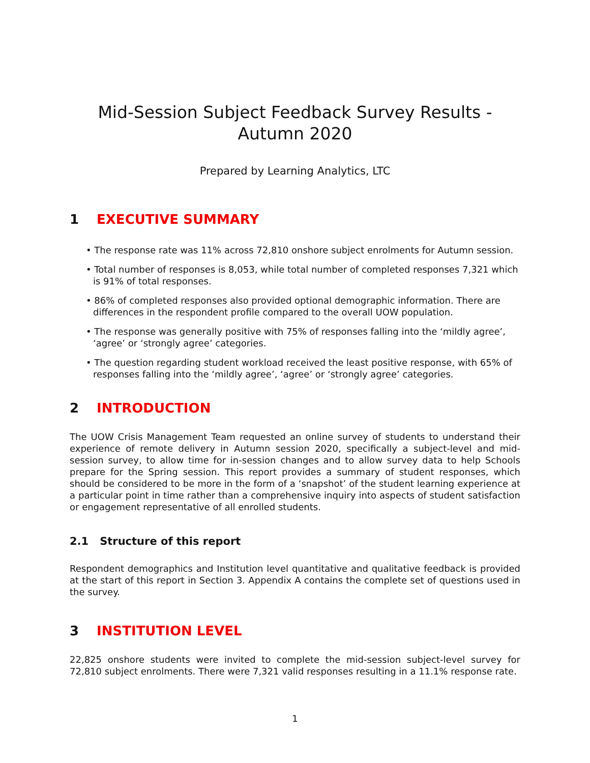Mid-Session Subject Feedback Survey Results -
Autumn 2020
Prepared by Learning Analytics, LTC
1 EXECUTIVE SUMMARY
• The response rate was 11% across 72,810 onshore subject enrolments for Autumn session.
• Total number of responses is 8,053, while total number of completed responses 7,321 which is 91% of total responses.
• 86% of completed responses also provided optional demographic information. There are differences in the respondent profile compared to the overall UOW population.
• The response was generally positive with 75% of responses falling into the ‘mildly agree’, ‘agree’ or ‘strongly agree’ categories.
• The question regarding student workload received the least positive response, with 65% of responses falling into the ‘mildly agree’, ‘agree’ or ‘strongly agree’ categories.
2 INTRODUCTION
The UOW Crisis Management Team requested an online survey of students to understand their experience of remote delivery in Autumn session 2020, specifically a subject-level and mid-session survey, to allow time for in-session changes and to allow survey data to help Schools prepare for the Spring session. This report provides a summary of student responses, which should be considered to be more in the form of a ‘snapshot’ of the student learning experience at a particular point in time rather than a comprehensive inquiry into aspects of student satisfaction or engagement representative of all enrolled students.
2.1 Structure of this report
Respondent demographics and Institution level quantitative and qualitative feedback is provided at the start of this report in Section 3. Appendix A contains the complete set of questions used in the survey.
3 INSTITUTION LEVEL
22,825 onshore students were invited to complete the mid-session subject-level survey for 72,810 subject enrolments. There were 7,321 valid responses resulting in a 11.1% response rate.
1